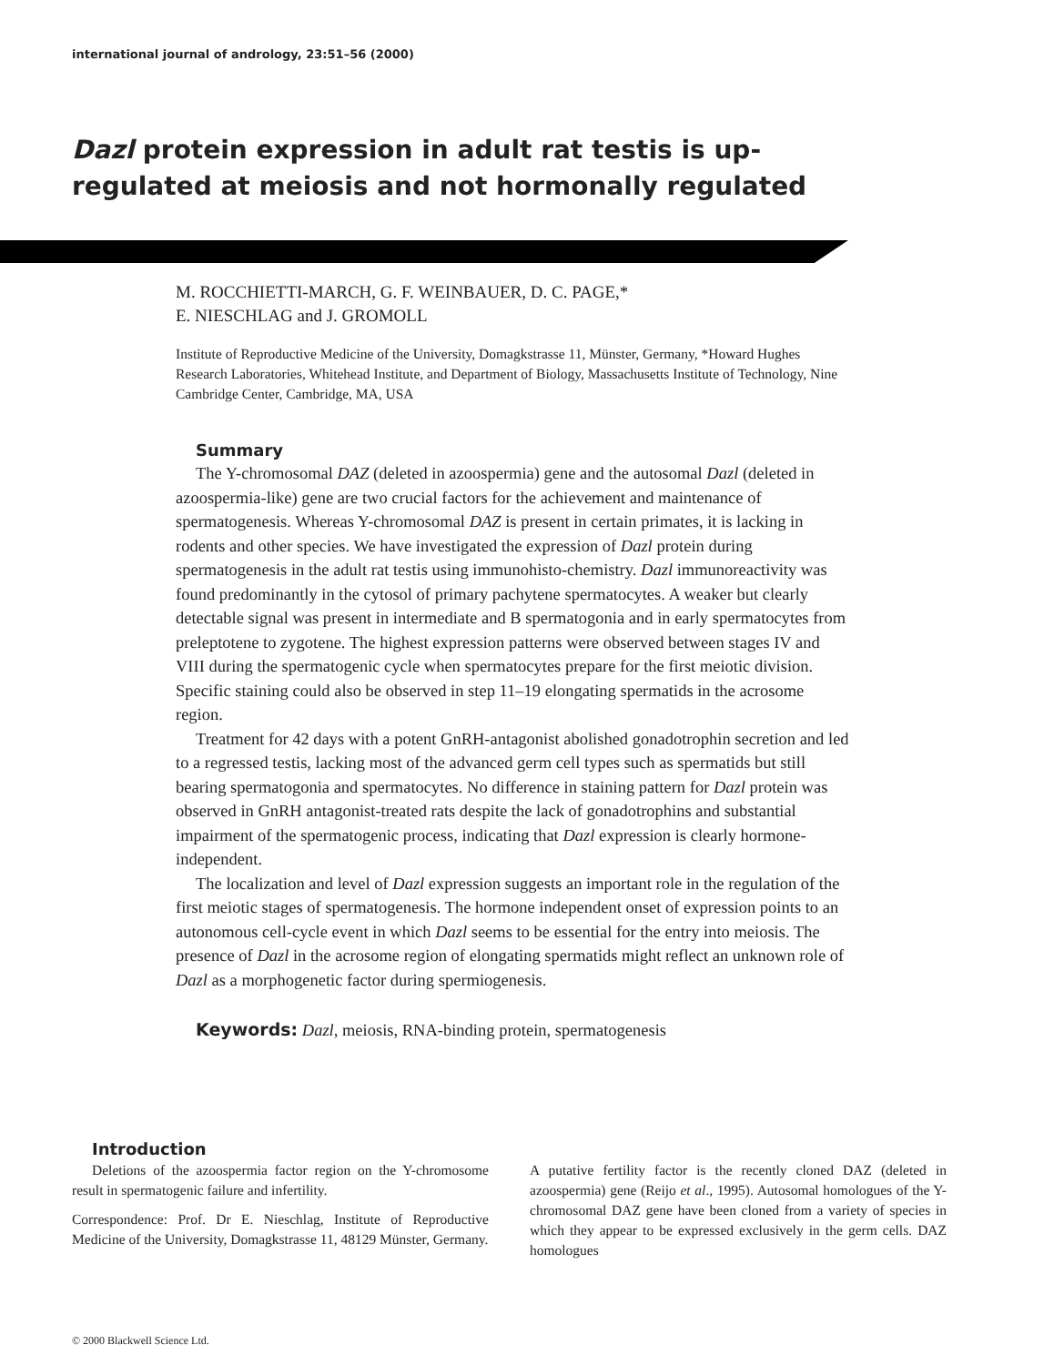international journal of andrology, 23:51–56 (2000)
Dazl protein expression in adult rat testis is up-regulated at meiosis and not hormonally regulated
M. ROCCHIETTI-MARCH, G. F. WEINBAUER, D. C. PAGE,*
E. NIESCHLAG and J. GROMOLL
Institute of Reproductive Medicine of the University, Domagkstrasse 11, Münster, Germany, *Howard Hughes Research Laboratories, Whitehead Institute, and Department of Biology, Massachusetts Institute of Technology, Nine Cambridge Center, Cambridge, MA, USA
Summary
The Y-chromosomal DAZ (deleted in azoospermia) gene and the autosomal Dazl (deleted in azoospermia-like) gene are two crucial factors for the achievement and maintenance of spermatogenesis. Whereas Y-chromosomal DAZ is present in certain primates, it is lacking in rodents and other species. We have investigated the expression of Dazl protein during spermatogenesis in the adult rat testis using immunohisto-chemistry. Dazl immunoreactivity was found predominantly in the cytosol of primary pachytene spermatocytes. A weaker but clearly detectable signal was present in intermediate and B spermatogonia and in early spermatocytes from preleptotene to zygotene. The highest expression patterns were observed between stages IV and VIII during the spermatogenic cycle when spermatocytes prepare for the first meiotic division. Specific staining could also be observed in step 11–19 elongating spermatids in the acrosome region.
Treatment for 42 days with a potent GnRH-antagonist abolished gonadotrophin secretion and led to a regressed testis, lacking most of the advanced germ cell types such as spermatids but still bearing spermatogonia and spermatocytes. No difference in staining pattern for Dazl protein was observed in GnRH antagonist-treated rats despite the lack of gonadotrophins and substantial impairment of the spermatogenic process, indicating that Dazl expression is clearly hormone-independent.
The localization and level of Dazl expression suggests an important role in the regulation of the first meiotic stages of spermatogenesis. The hormone independent onset of expression points to an autonomous cell-cycle event in which Dazl seems to be essential for the entry into meiosis. The presence of Dazl in the acrosome region of elongating spermatids might reflect an unknown role of Dazl as a morphogenetic factor during spermiogenesis.
Keywords: Dazl, meiosis, RNA-binding protein, spermatogenesis
Introduction
Deletions of the azoospermia factor region on the Y-chromosome result in spermatogenic failure and infertility.
Correspondence: Prof. Dr E. Nieschlag, Institute of Reproductive Medicine of the University, Domagkstrasse 11, 48129 Münster, Germany.
A putative fertility factor is the recently cloned DAZ (deleted in azoospermia) gene (Reijo et al., 1995). Autosomal homologues of the Y-chromosomal DAZ gene have been cloned from a variety of species in which they appear to be expressed exclusively in the germ cells. DAZ homologues
© 2000 Blackwell Science Ltd.